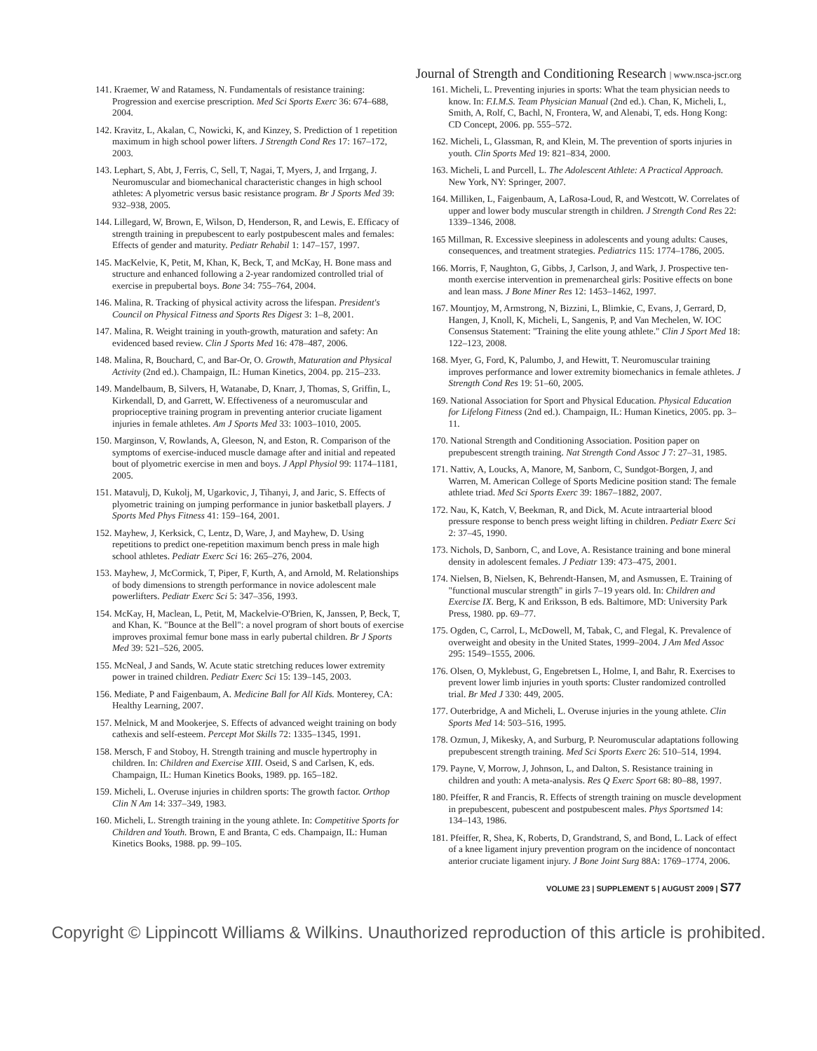Journal of Strength and Conditioning Research | www.nsca-jscr.org
141. Kraemer, W and Ratamess, N. Fundamentals of resistance training: Progression and exercise prescription. Med Sci Sports Exerc 36: 674–688, 2004.
142. Kravitz, L, Akalan, C, Nowicki, K, and Kinzey, S. Prediction of 1 repetition maximum in high school power lifters. J Strength Cond Res 17: 167–172, 2003.
143. Lephart, S, Abt, J, Ferris, C, Sell, T, Nagai, T, Myers, J, and Irrgang, J. Neuromuscular and biomechanical characteristic changes in high school athletes: A plyometric versus basic resistance program. Br J Sports Med 39: 932–938, 2005.
144. Lillegard, W, Brown, E, Wilson, D, Henderson, R, and Lewis, E. Efficacy of strength training in prepubescent to early postpubescent males and females: Effects of gender and maturity. Pediatr Rehabil 1: 147–157, 1997.
145. MacKelvie, K, Petit, M, Khan, K, Beck, T, and McKay, H. Bone mass and structure and enhanced following a 2-year randomized controlled trial of exercise in prepubertal boys. Bone 34: 755–764, 2004.
146. Malina, R. Tracking of physical activity across the lifespan. President's Council on Physical Fitness and Sports Res Digest 3: 1–8, 2001.
147. Malina, R. Weight training in youth-growth, maturation and safety: An evidenced based review. Clin J Sports Med 16: 478–487, 2006.
148. Malina, R, Bouchard, C, and Bar-Or, O. Growth, Maturation and Physical Activity (2nd ed.). Champaign, IL: Human Kinetics, 2004. pp. 215–233.
149. Mandelbaum, B, Silvers, H, Watanabe, D, Knarr, J, Thomas, S, Griffin, L, Kirkendall, D, and Garrett, W. Effectiveness of a neuromuscular and proprioceptive training program in preventing anterior cruciate ligament injuries in female athletes. Am J Sports Med 33: 1003–1010, 2005.
150. Marginson, V, Rowlands, A, Gleeson, N, and Eston, R. Comparison of the symptoms of exercise-induced muscle damage after and initial and repeated bout of plyometric exercise in men and boys. J Appl Physiol 99: 1174–1181, 2005.
151. Matavulj, D, Kukolj, M, Ugarkovic, J, Tihanyi, J, and Jaric, S. Effects of plyometric training on jumping performance in junior basketball players. J Sports Med Phys Fitness 41: 159–164, 2001.
152. Mayhew, J, Kerksick, C, Lentz, D, Ware, J, and Mayhew, D. Using repetitions to predict one-repetition maximum bench press in male high school athletes. Pediatr Exerc Sci 16: 265–276, 2004.
153. Mayhew, J, McCormick, T, Piper, F, Kurth, A, and Arnold, M. Relationships of body dimensions to strength performance in novice adolescent male powerlifters. Pediatr Exerc Sci 5: 347–356, 1993.
154. McKay, H, Maclean, L, Petit, M, Mackelvie-O'Brien, K, Janssen, P, Beck, T, and Khan, K. "Bounce at the Bell": a novel program of short bouts of exercise improves proximal femur bone mass in early pubertal children. Br J Sports Med 39: 521–526, 2005.
155. McNeal, J and Sands, W. Acute static stretching reduces lower extremity power in trained children. Pediatr Exerc Sci 15: 139–145, 2003.
156. Mediate, P and Faigenbaum, A. Medicine Ball for All Kids. Monterey, CA: Healthy Learning, 2007.
157. Melnick, M and Mookerjee, S. Effects of advanced weight training on body cathexis and self-esteem. Percept Mot Skills 72: 1335–1345, 1991.
158. Mersch, F and Stoboy, H. Strength training and muscle hypertrophy in children. In: Children and Exercise XIII. Oseid, S and Carlsen, K, eds. Champaign, IL: Human Kinetics Books, 1989. pp. 165–182.
159. Micheli, L. Overuse injuries in children sports: The growth factor. Orthop Clin N Am 14: 337–349, 1983.
160. Micheli, L. Strength training in the young athlete. In: Competitive Sports for Children and Youth. Brown, E and Branta, C eds. Champaign, IL: Human Kinetics Books, 1988. pp. 99–105.
161. Micheli, L. Preventing injuries in sports: What the team physician needs to know. In: F.I.M.S. Team Physician Manual (2nd ed.). Chan, K, Micheli, L, Smith, A, Rolf, C, Bachl, N, Frontera, W, and Alenabi, T, eds. Hong Kong: CD Concept, 2006. pp. 555–572.
162. Micheli, L, Glassman, R, and Klein, M. The prevention of sports injuries in youth. Clin Sports Med 19: 821–834, 2000.
163. Micheli, L and Purcell, L. The Adolescent Athlete: A Practical Approach. New York, NY: Springer, 2007.
164. Milliken, L, Faigenbaum, A, LaRosa-Loud, R, and Westcott, W. Correlates of upper and lower body muscular strength in children. J Strength Cond Res 22: 1339–1346, 2008.
165 Millman, R. Excessive sleepiness in adolescents and young adults: Causes, consequences, and treatment strategies. Pediatrics 115: 1774–1786, 2005.
166. Morris, F, Naughton, G, Gibbs, J, Carlson, J, and Wark, J. Prospective ten-month exercise intervention in premenarcheal girls: Positive effects on bone and lean mass. J Bone Miner Res 12: 1453–1462, 1997.
167. Mountjoy, M, Armstrong, N, Bizzini, L, Blimkie, C, Evans, J, Gerrard, D, Hangen, J, Knoll, K, Micheli, L, Sangenis, P, and Van Mechelen, W. IOC Consensus Statement: "Training the elite young athlete." Clin J Sport Med 18: 122–123, 2008.
168. Myer, G, Ford, K, Palumbo, J, and Hewitt, T. Neuromuscular training improves performance and lower extremity biomechanics in female athletes. J Strength Cond Res 19: 51–60, 2005.
169. National Association for Sport and Physical Education. Physical Education for Lifelong Fitness (2nd ed.). Champaign, IL: Human Kinetics, 2005. pp. 3–11.
170. National Strength and Conditioning Association. Position paper on prepubescent strength training. Nat Strength Cond Assoc J 7: 27–31, 1985.
171. Nattiv, A, Loucks, A, Manore, M, Sanborn, C, Sundgot-Borgen, J, and Warren, M. American College of Sports Medicine position stand: The female athlete triad. Med Sci Sports Exerc 39: 1867–1882, 2007.
172. Nau, K, Katch, V, Beekman, R, and Dick, M. Acute intraarterial blood pressure response to bench press weight lifting in children. Pediatr Exerc Sci 2: 37–45, 1990.
173. Nichols, D, Sanborn, C, and Love, A. Resistance training and bone mineral density in adolescent females. J Pediatr 139: 473–475, 2001.
174. Nielsen, B, Nielsen, K, Behrendt-Hansen, M, and Asmussen, E. Training of "functional muscular strength" in girls 7–19 years old. In: Children and Exercise IX. Berg, K and Eriksson, B eds. Baltimore, MD: University Park Press, 1980. pp. 69–77.
175. Ogden, C, Carrol, L, McDowell, M, Tabak, C, and Flegal, K. Prevalence of overweight and obesity in the United States, 1999–2004. J Am Med Assoc 295: 1549–1555, 2006.
176. Olsen, O, Myklebust, G, Engebretsen L, Holme, I, and Bahr, R. Exercises to prevent lower limb injuries in youth sports: Cluster randomized controlled trial. Br Med J 330: 449, 2005.
177. Outerbridge, A and Micheli, L. Overuse injuries in the young athlete. Clin Sports Med 14: 503–516, 1995.
178. Ozmun, J, Mikesky, A, and Surburg, P. Neuromuscular adaptations following prepubescent strength training. Med Sci Sports Exerc 26: 510–514, 1994.
179. Payne, V, Morrow, J, Johnson, L, and Dalton, S. Resistance training in children and youth: A meta-analysis. Res Q Exerc Sport 68: 80–88, 1997.
180. Pfeiffer, R and Francis, R. Effects of strength training on muscle development in prepubescent, pubescent and postpubescent males. Phys Sportsmed 14: 134–143, 1986.
181. Pfeiffer, R, Shea, K, Roberts, D, Grandstrand, S, and Bond, L. Lack of effect of a knee ligament injury prevention program on the incidence of noncontact anterior cruciate ligament injury. J Bone Joint Surg 88A: 1769–1774, 2006.
VOLUME 23 | SUPPLEMENT 5 | AUGUST 2009 | S77
Copyright © Lippincott Williams & Wilkins. Unauthorized reproduction of this article is prohibited.